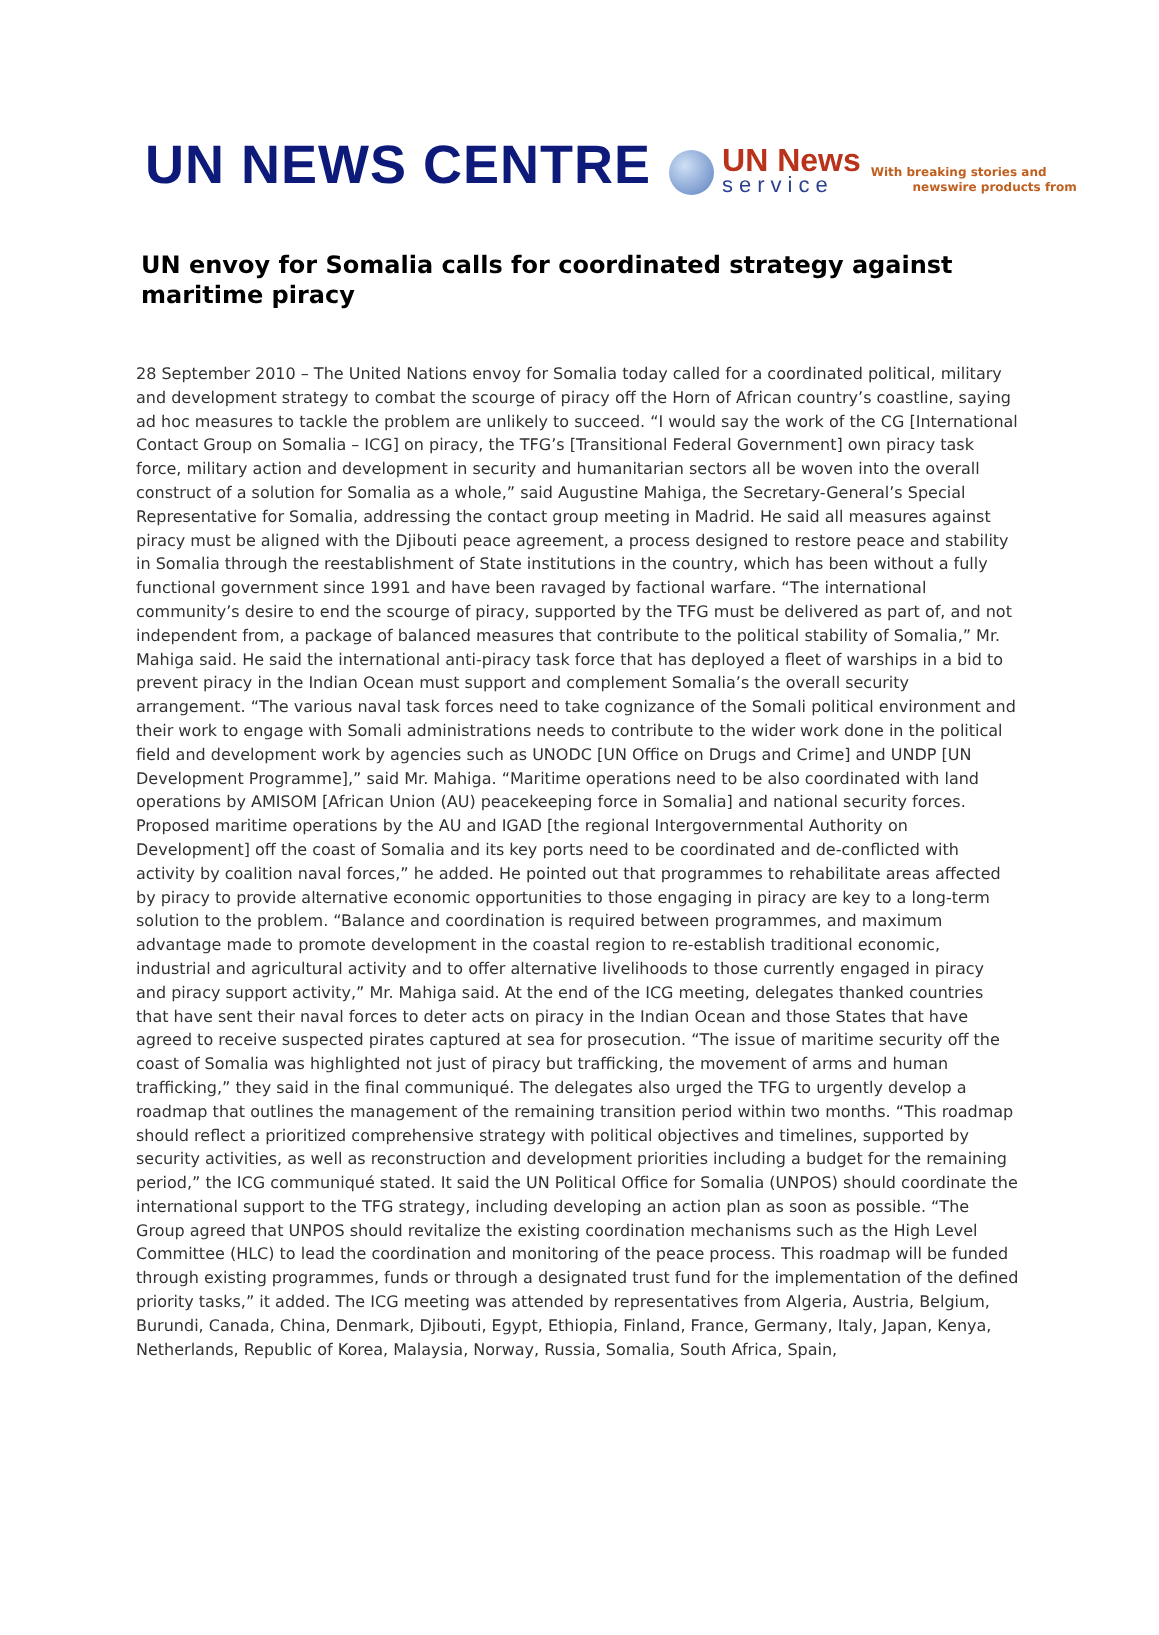UN NEWS CENTRE
UN News
service
With breaking stories and
newswire products from
UN envoy for Somalia calls for coordinated strategy against maritime piracy
28 September 2010 – The United Nations envoy for Somalia today called for a coordinated political, military and development strategy to combat the scourge of piracy off the Horn of African country’s coastline, saying ad hoc measures to tackle the problem are unlikely to succeed. “I would say the work of the CG [International Contact Group on Somalia – ICG] on piracy, the TFG’s [Transitional Federal Government] own piracy task force, military action and development in security and humanitarian sectors all be woven into the overall construct of a solution for Somalia as a whole,” said Augustine Mahiga, the Secretary-General’s Special Representative for Somalia, addressing the contact group meeting in Madrid. He said all measures against piracy must be aligned with the Djibouti peace agreement, a process designed to restore peace and stability in Somalia through the reestablishment of State institutions in the country, which has been without a fully functional government since 1991 and have been ravaged by factional warfare. “The international community’s desire to end the scourge of piracy, supported by the TFG must be delivered as part of, and not independent from, a package of balanced measures that contribute to the political stability of Somalia,” Mr. Mahiga said. He said the international anti-piracy task force that has deployed a fleet of warships in a bid to prevent piracy in the Indian Ocean must support and complement Somalia’s the overall security arrangement. “The various naval task forces need to take cognizance of the Somali political environment and their work to engage with Somali administrations needs to contribute to the wider work done in the political field and development work by agencies such as UNODC [UN Office on Drugs and Crime] and UNDP [UN Development Programme],” said Mr. Mahiga. “Maritime operations need to be also coordinated with land operations by AMISOM [African Union (AU) peacekeeping force in Somalia] and national security forces. Proposed maritime operations by the AU and IGAD [the regional Intergovernmental Authority on Development] off the coast of Somalia and its key ports need to be coordinated and de-conflicted with activity by coalition naval forces,” he added. He pointed out that programmes to rehabilitate areas affected by piracy to provide alternative economic opportunities to those engaging in piracy are key to a long-term solution to the problem. “Balance and coordination is required between programmes, and maximum advantage made to promote development in the coastal region to re-establish traditional economic, industrial and agricultural activity and to offer alternative livelihoods to those currently engaged in piracy and piracy support activity,” Mr. Mahiga said. At the end of the ICG meeting, delegates thanked countries that have sent their naval forces to deter acts on piracy in the Indian Ocean and those States that have agreed to receive suspected pirates captured at sea for prosecution. “The issue of maritime security off the coast of Somalia was highlighted not just of piracy but trafficking, the movement of arms and human trafficking,” they said in the final communiqué. The delegates also urged the TFG to urgently develop a roadmap that outlines the management of the remaining transition period within two months. “This roadmap should reflect a prioritized comprehensive strategy with political objectives and timelines, supported by security activities, as well as reconstruction and development priorities including a budget for the remaining period,” the ICG communiqué stated. It said the UN Political Office for Somalia (UNPOS) should coordinate the international support to the TFG strategy, including developing an action plan as soon as possible. “The Group agreed that UNPOS should revitalize the existing coordination mechanisms such as the High Level Committee (HLC) to lead the coordination and monitoring of the peace process. This roadmap will be funded through existing programmes, funds or through a designated trust fund for the implementation of the defined priority tasks,” it added. The ICG meeting was attended by representatives from Algeria, Austria, Belgium, Burundi, Canada, China, Denmark, Djibouti, Egypt, Ethiopia, Finland, France, Germany, Italy, Japan, Kenya, Netherlands, Republic of Korea, Malaysia, Norway, Russia, Somalia, South Africa, Spain,